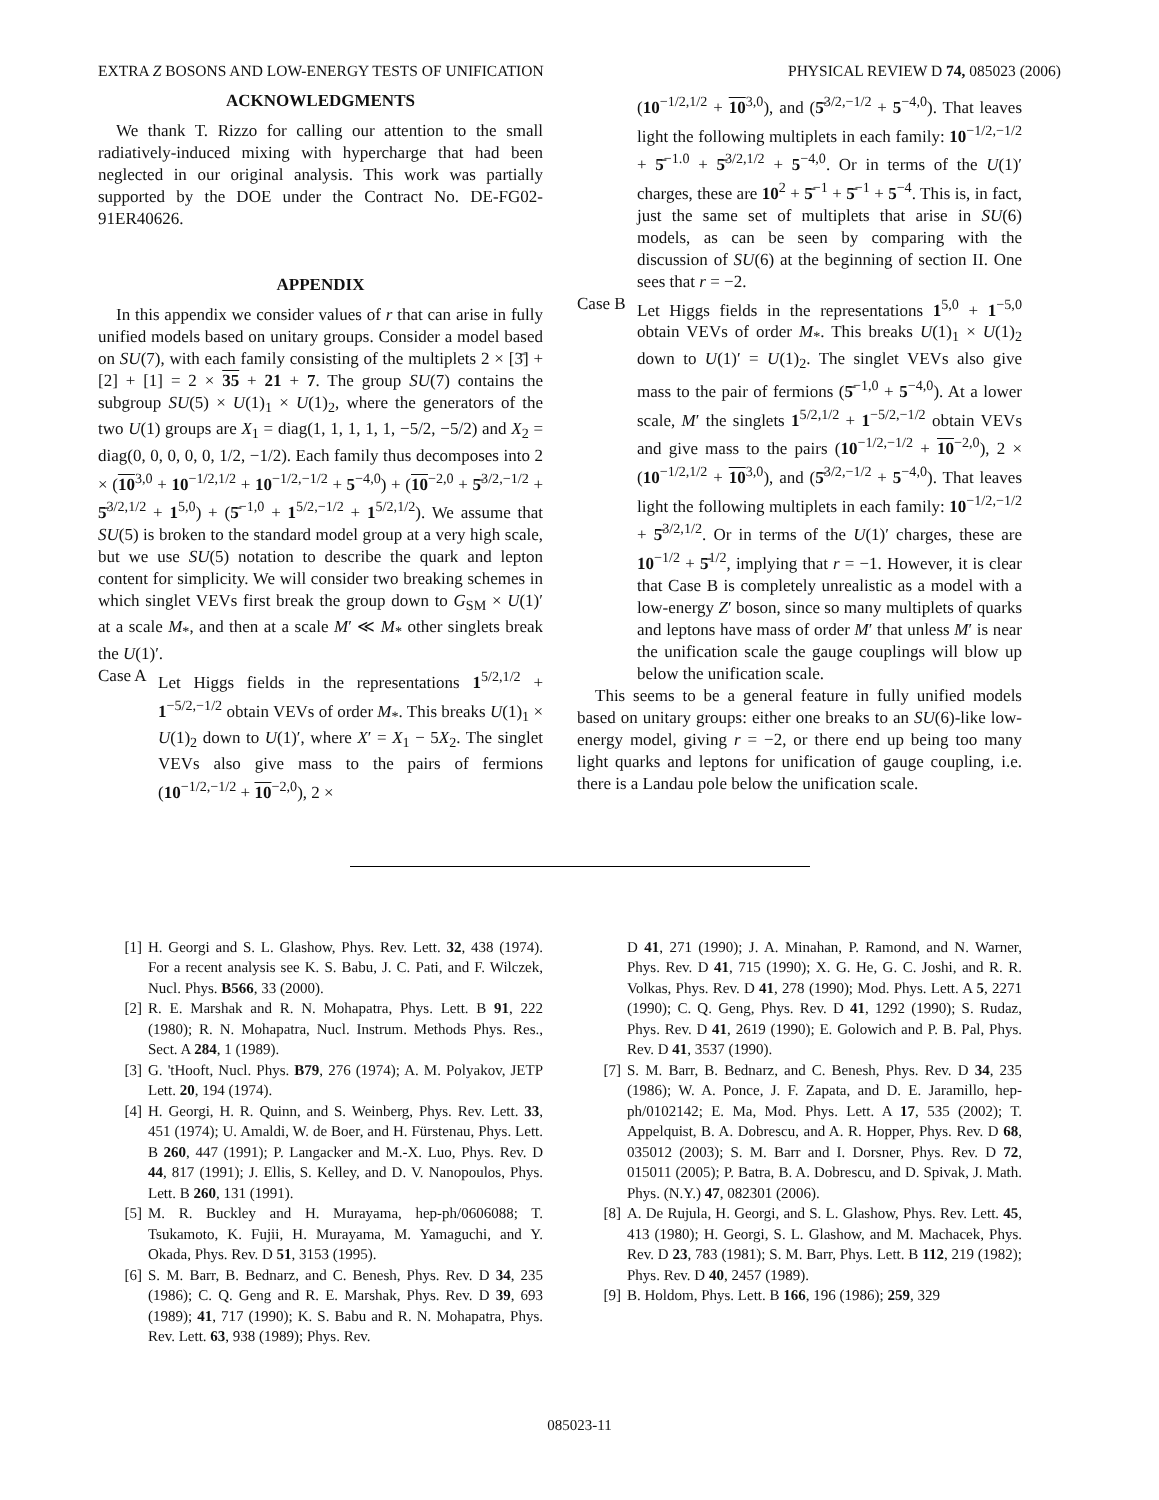EXTRA Z BOSONS AND LOW-ENERGY TESTS OF UNIFICATION PHYSICAL REVIEW D 74, 085023 (2006)
ACKNOWLEDGMENTS
We thank T. Rizzo for calling our attention to the small radiatively-induced mixing with hypercharge that had been neglected in our original analysis. This work was partially supported by the DOE under the Contract No. DE-FG02-91ER40626.
APPENDIX
In this appendix we consider values of r that can arise in fully unified models based on unitary groups. Consider a model based on SU(7), with each family consisting of the multiplets 2 × [3̄] + [2] + [1] = 2 × 35 + 21 + 7. The group SU(7) contains the subgroup SU(5) × U(1)<sub>1</sub> × U(1)<sub>2</sub>, where the generators of the two U(1) groups are X<sub>1</sub> = diag(1, 1, 1, 1, 1, −5/2, −5/2) and X<sub>2</sub> = diag(0, 0, 0, 0, 0, 1/2, −1/2). Each family thus decomposes into 2 × (10<sup>3,0</sup> + 10<sup>−1/2,1/2</sup> + 10<sup>−1/2,−1/2</sup> + 5<sup>−4,0</sup>) + (10<sup>−2,0</sup> + 5̄<sup>3/2,−1/2</sup> + 5̄<sup>3/2,1/2</sup> + 1<sup>5,0</sup>) + (5̄<sup>−1,0</sup> + 1<sup>5/2,−1/2</sup> + 1<sup>5/2,1/2</sup>). We assume that SU(5) is broken to the standard model group at a very high scale, but we use SU(5) notation to describe the quark and lepton content for simplicity. We will consider two breaking schemes in which singlet VEVs first break the group down to G<sub>SM</sub> × U(1)′ at a scale M<sub>*</sub>, and then at a scale M′ ≪ M<sub>*</sub> other singlets break the U(1)′.
Case A Let Higgs fields in the representations 1<sup>5/2,1/2</sup> + 1<sup>−5/2,−1/2</sup> obtain VEVs of order M<sub>*</sub>. This breaks U(1)<sub>1</sub> × U(1)<sub>2</sub> down to U(1)′, where X′ = X<sub>1</sub> − 5X<sub>2</sub>. The singlet VEVs also give mass to the pairs of fermions (10<sup>−1/2,−1/2</sup> + 10<sup>−2,0</sup>), 2 ×
(10<sup>−1/2,1/2</sup> + 10<sup>3,0</sup>), and (5̄<sup>3/2,−1/2</sup> + 5<sup>−4,0</sup>). That leaves light the following multiplets in each family: 10<sup>−1/2,−1/2</sup> + 5̄<sup>−1.0</sup> + 5̄<sup>3/2,1/2</sup> + 5<sup>−4,0</sup>. Or in terms of the U(1)′ charges, these are 10<sup>2</sup> + 5̄<sup>−1</sup> + 5̄<sup>−1</sup> + 5<sup>−4</sup>. This is, in fact, just the same set of multiplets that arise in SU(6) models, as can be seen by comparing with the discussion of SU(6) at the beginning of section II. One sees that r = −2.
Case B Let Higgs fields in the representations 1<sup>5,0</sup> + 1<sup>−5,0</sup> obtain VEVs of order M<sub>*</sub>. This breaks U(1)<sub>1</sub> × U(1)<sub>2</sub> down to U(1)′ = U(1)<sub>2</sub>. The singlet VEVs also give mass to the pair of fermions (5̄<sup>−1,0</sup> + 5<sup>−4,0</sup>). At a lower scale, M′ the singlets 1<sup>5/2,1/2</sup> + 1<sup>−5/2,−1/2</sup> obtain VEVs and give mass to the pairs (10<sup>−1/2,−1/2</sup> + 10<sup>−2,0</sup>), 2 × (10<sup>−1/2,1/2</sup> + 10<sup>3,0</sup>), and (5̄<sup>3/2,−1/2</sup> + 5<sup>−4,0</sup>). That leaves light the following multiplets in each family: 10<sup>−1/2,−1/2</sup> + 5̄<sup>3/2,1/2</sup>. Or in terms of the U(1)′ charges, these are 10<sup>−1/2</sup> + 5̄<sup>1/2</sup>, implying that r = −1. However, it is clear that Case B is completely unrealistic as a model with a low-energy Z′ boson, since so many multiplets of quarks and leptons have mass of order M′ that unless M′ is near the unification scale the gauge couplings will blow up below the unification scale.
This seems to be a general feature in fully unified models based on unitary groups: either one breaks to an SU(6)-like low-energy model, giving r = −2, or there end up being too many light quarks and leptons for unification of gauge coupling, i.e. there is a Landau pole below the unification scale.
[1] H. Georgi and S. L. Glashow, Phys. Rev. Lett. 32, 438 (1974). For a recent analysis see K. S. Babu, J. C. Pati, and F. Wilczek, Nucl. Phys. B566, 33 (2000).
[2] R. E. Marshak and R. N. Mohapatra, Phys. Lett. B 91, 222 (1980); R. N. Mohapatra, Nucl. Instrum. Methods Phys. Res., Sect. A 284, 1 (1989).
[3] G. 'tHooft, Nucl. Phys. B79, 276 (1974); A. M. Polyakov, JETP Lett. 20, 194 (1974).
[4] H. Georgi, H. R. Quinn, and S. Weinberg, Phys. Rev. Lett. 33, 451 (1974); U. Amaldi, W. de Boer, and H. Fürstenau, Phys. Lett. B 260, 447 (1991); P. Langacker and M.-X. Luo, Phys. Rev. D 44, 817 (1991); J. Ellis, S. Kelley, and D. V. Nanopoulos, Phys. Lett. B 260, 131 (1991).
[5] M. R. Buckley and H. Murayama, hep-ph/0606088; T. Tsukamoto, K. Fujii, H. Murayama, M. Yamaguchi, and Y. Okada, Phys. Rev. D 51, 3153 (1995).
[6] S. M. Barr, B. Bednarz, and C. Benesh, Phys. Rev. D 34, 235 (1986); C. Q. Geng and R. E. Marshak, Phys. Rev. D 39, 693 (1989); 41, 717 (1990); K. S. Babu and R. N. Mohapatra, Phys. Rev. Lett. 63, 938 (1989); Phys. Rev.
D 41, 271 (1990); J. A. Minahan, P. Ramond, and N. Warner, Phys. Rev. D 41, 715 (1990); X. G. He, G. C. Joshi, and R. R. Volkas, Phys. Rev. D 41, 278 (1990); Mod. Phys. Lett. A 5, 2271 (1990); C. Q. Geng, Phys. Rev. D 41, 1292 (1990); S. Rudaz, Phys. Rev. D 41, 2619 (1990); E. Golowich and P. B. Pal, Phys. Rev. D 41, 3537 (1990).
[7] S. M. Barr, B. Bednarz, and C. Benesh, Phys. Rev. D 34, 235 (1986); W. A. Ponce, J. F. Zapata, and D. E. Jaramillo, hep-ph/0102142; E. Ma, Mod. Phys. Lett. A 17, 535 (2002); T. Appelquist, B. A. Dobrescu, and A. R. Hopper, Phys. Rev. D 68, 035012 (2003); S. M. Barr and I. Dorsner, Phys. Rev. D 72, 015011 (2005); P. Batra, B. A. Dobrescu, and D. Spivak, J. Math. Phys. (N.Y.) 47, 082301 (2006).
[8] A. De Rujula, H. Georgi, and S. L. Glashow, Phys. Rev. Lett. 45, 413 (1980); H. Georgi, S. L. Glashow, and M. Machacek, Phys. Rev. D 23, 783 (1981); S. M. Barr, Phys. Lett. B 112, 219 (1982); Phys. Rev. D 40, 2457 (1989).
[9] B. Holdom, Phys. Lett. B 166, 196 (1986); 259, 329
085023-11